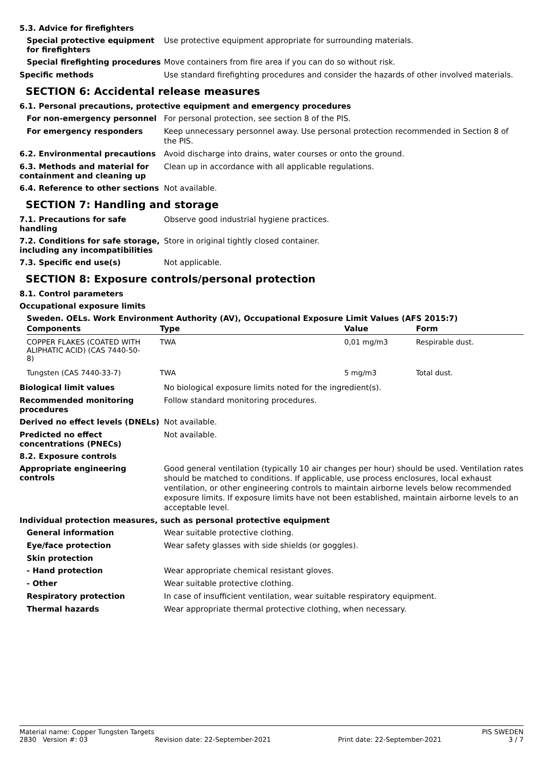5.3. Advice for firefighters
Special protective equipment for firefighters
Use protective equipment appropriate for surrounding materials.
Special firefighting procedures
Move containers from fire area if you can do so without risk.
Specific methods
Use standard firefighting procedures and consider the hazards of other involved materials.
SECTION 6: Accidental release measures
6.1. Personal precautions, protective equipment and emergency procedures
For non-emergency personnel
For personal protection, see section 8 of the PIS.
For emergency responders
Keep unnecessary personnel away. Use personal protection recommended in Section 8 of the PIS.
6.2. Environmental precautions
Avoid discharge into drains, water courses or onto the ground.
6.3. Methods and material for containment and cleaning up
Clean up in accordance with all applicable regulations.
6.4. Reference to other sections
Not available.
SECTION 7: Handling and storage
7.1. Precautions for safe handling
Observe good industrial hygiene practices.
7.2. Conditions for safe storage, including any incompatibilities
Store in original tightly closed container.
7.3. Specific end use(s)
Not applicable.
SECTION 8: Exposure controls/personal protection
8.1. Control parameters
Occupational exposure limits
Sweden. OELs. Work Environment Authority (AV), Occupational Exposure Limit Values (AFS 2015:7)
| Components | Type | Value | Form |
| --- | --- | --- | --- |
| COPPER FLAKES (COATED WITH ALIPHATIC ACID) (CAS 7440-50-8) | TWA | 0,01 mg/m3 | Respirable dust. |
| Tungsten (CAS 7440-33-7) | TWA | 5 mg/m3 | Total dust. |
Biological limit values
No biological exposure limits noted for the ingredient(s).
Recommended monitoring procedures
Follow standard monitoring procedures.
Derived no effect levels (DNELs)
Not available.
Predicted no effect concentrations (PNECs)
Not available.
8.2. Exposure controls
Appropriate engineering controls
Good general ventilation (typically 10 air changes per hour) should be used. Ventilation rates should be matched to conditions. If applicable, use process enclosures, local exhaust ventilation, or other engineering controls to maintain airborne levels below recommended exposure limits. If exposure limits have not been established, maintain airborne levels to an acceptable level.
Individual protection measures, such as personal protective equipment
General information
Wear suitable protective clothing.
Eye/face protection
Wear safety glasses with side shields (or goggles).
Skin protection
- Hand protection
Wear appropriate chemical resistant gloves.
- Other
Wear suitable protective clothing.
Respiratory protection
In case of insufficient ventilation, wear suitable respiratory equipment.
Thermal hazards
Wear appropriate thermal protective clothing, when necessary.
Material name: Copper Tungsten Targets PIS SWEDEN
2830 Version #: 03 Revision date: 22-September-2021 Print date: 22-September-2021 3 / 7